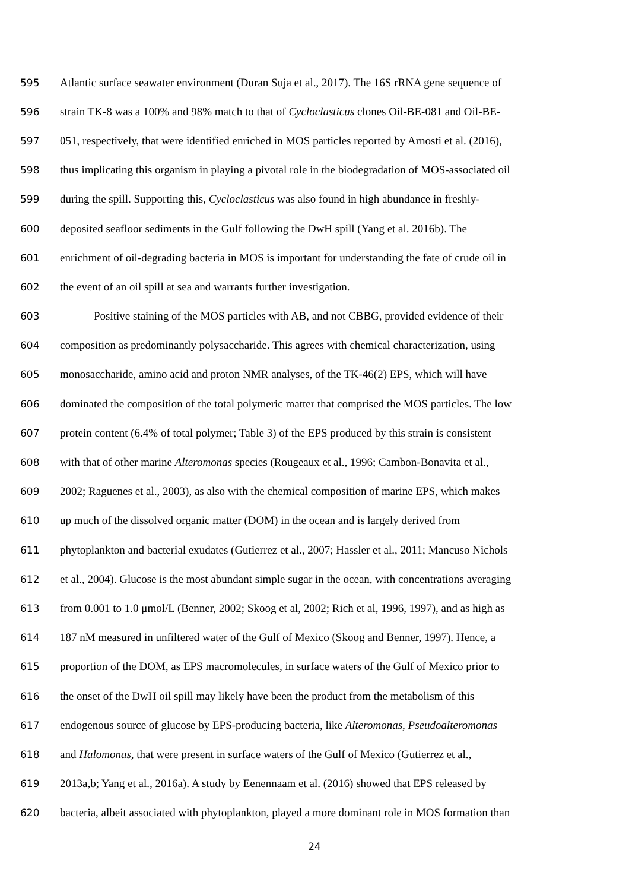595 Atlantic surface seawater environment (Duran Suja et al., 2017). The 16S rRNA gene sequence of
596 strain TK-8 was a 100% and 98% match to that of Cycloclasticus clones Oil-BE-081 and Oil-BE-
597 051, respectively, that were identified enriched in MOS particles reported by Arnosti et al. (2016),
598 thus implicating this organism in playing a pivotal role in the biodegradation of MOS-associated oil
599 during the spill. Supporting this, Cycloclasticus was also found in high abundance in freshly-
600 deposited seafloor sediments in the Gulf following the DwH spill (Yang et al. 2016b). The
601 enrichment of oil-degrading bacteria in MOS is important for understanding the fate of crude oil in
602 the event of an oil spill at sea and warrants further investigation.
603 Positive staining of the MOS particles with AB, and not CBBG, provided evidence of their
604 composition as predominantly polysaccharide. This agrees with chemical characterization, using
605 monosaccharide, amino acid and proton NMR analyses, of the TK-46(2) EPS, which will have
606 dominated the composition of the total polymeric matter that comprised the MOS particles. The low
607 protein content (6.4% of total polymer; Table 3) of the EPS produced by this strain is consistent
608 with that of other marine Alteromonas species (Rougeaux et al., 1996; Cambon-Bonavita et al.,
609 2002; Raguenes et al., 2003), as also with the chemical composition of marine EPS, which makes
610 up much of the dissolved organic matter (DOM) in the ocean and is largely derived from
611 phytoplankton and bacterial exudates (Gutierrez et al., 2007; Hassler et al., 2011; Mancuso Nichols
612 et al., 2004). Glucose is the most abundant simple sugar in the ocean, with concentrations averaging
613 from 0.001 to 1.0 μmol/L (Benner, 2002; Skoog et al, 2002; Rich et al, 1996, 1997), and as high as
614 187 nM measured in unfiltered water of the Gulf of Mexico (Skoog and Benner, 1997). Hence, a
615 proportion of the DOM, as EPS macromolecules, in surface waters of the Gulf of Mexico prior to
616 the onset of the DwH oil spill may likely have been the product from the metabolism of this
617 endogenous source of glucose by EPS-producing bacteria, like Alteromonas, Pseudoalteromonas
618 and Halomonas, that were present in surface waters of the Gulf of Mexico (Gutierrez et al.,
619 2013a,b; Yang et al., 2016a). A study by Eenennaam et al. (2016) showed that EPS released by
620 bacteria, albeit associated with phytoplankton, played a more dominant role in MOS formation than
24